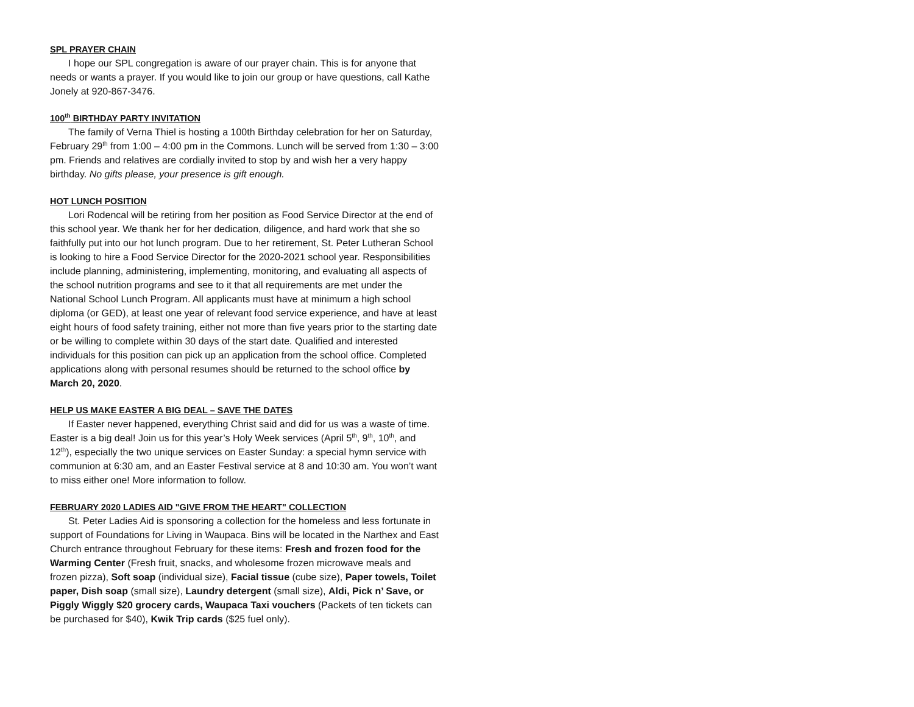SPL PRAYER CHAIN
I hope our SPL congregation is aware of our prayer chain. This is for anyone that needs or wants a prayer. If you would like to join our group or have questions, call Kathe Jonely at 920-867-3476.
100<sup>th</sup> BIRTHDAY PARTY INVITATION
The family of Verna Thiel is hosting a 100th Birthday celebration for her on Saturday, February 29<sup>th</sup> from 1:00 – 4:00 pm in the Commons. Lunch will be served from 1:30 – 3:00 pm. Friends and relatives are cordially invited to stop by and wish her a very happy birthday. No gifts please, your presence is gift enough.
HOT LUNCH POSITION
Lori Rodencal will be retiring from her position as Food Service Director at the end of this school year. We thank her for her dedication, diligence, and hard work that she so faithfully put into our hot lunch program. Due to her retirement, St. Peter Lutheran School is looking to hire a Food Service Director for the 2020-2021 school year. Responsibilities include planning, administering, implementing, monitoring, and evaluating all aspects of the school nutrition programs and see to it that all requirements are met under the National School Lunch Program. All applicants must have at minimum a high school diploma (or GED), at least one year of relevant food service experience, and have at least eight hours of food safety training, either not more than five years prior to the starting date or be willing to complete within 30 days of the start date. Qualified and interested individuals for this position can pick up an application from the school office. Completed applications along with personal resumes should be returned to the school office by March 20, 2020.
HELP US MAKE EASTER A BIG DEAL – SAVE THE DATES
If Easter never happened, everything Christ said and did for us was a waste of time. Easter is a big deal! Join us for this year’s Holy Week services (April 5<sup>th</sup>, 9<sup>th</sup>, 10<sup>th</sup>, and 12<sup>th</sup>), especially the two unique services on Easter Sunday: a special hymn service with communion at 6:30 am, and an Easter Festival service at 8 and 10:30 am. You won’t want to miss either one! More information to follow.
FEBRUARY 2020 LADIES AID "GIVE FROM THE HEART" COLLECTION
St. Peter Ladies Aid is sponsoring a collection for the homeless and less fortunate in support of Foundations for Living in Waupaca. Bins will be located in the Narthex and East Church entrance throughout February for these items: Fresh and frozen food for the Warming Center (Fresh fruit, snacks, and wholesome frozen microwave meals and frozen pizza), Soft soap (individual size), Facial tissue (cube size), Paper towels, Toilet paper, Dish soap (small size), Laundry detergent (small size), Aldi, Pick n’ Save, or Piggly Wiggly $20 grocery cards, Waupaca Taxi vouchers (Packets of ten tickets can be purchased for $40), Kwik Trip cards ($25 fuel only).